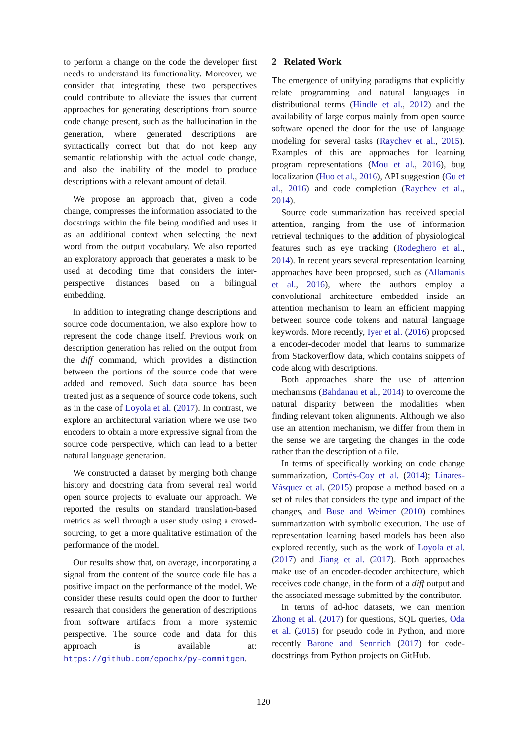to perform a change on the code the developer first needs to understand its functionality. Moreover, we consider that integrating these two perspectives could contribute to alleviate the issues that current approaches for generating descriptions from source code change present, such as the hallucination in the generation, where generated descriptions are syntactically correct but that do not keep any semantic relationship with the actual code change, and also the inability of the model to produce descriptions with a relevant amount of detail.
We propose an approach that, given a code change, compresses the information associated to the docstrings within the file being modified and uses it as an additional context when selecting the next word from the output vocabulary. We also reported an exploratory approach that generates a mask to be used at decoding time that considers the inter-perspective distances based on a bilingual embedding.
In addition to integrating change descriptions and source code documentation, we also explore how to represent the code change itself. Previous work on description generation has relied on the output from the diff command, which provides a distinction between the portions of the source code that were added and removed. Such data source has been treated just as a sequence of source code tokens, such as in the case of Loyola et al. (2017). In contrast, we explore an architectural variation where we use two encoders to obtain a more expressive signal from the source code perspective, which can lead to a better natural language generation.
We constructed a dataset by merging both change history and docstring data from several real world open source projects to evaluate our approach. We reported the results on standard translation-based metrics as well through a user study using a crowd-sourcing, to get a more qualitative estimation of the performance of the model.
Our results show that, on average, incorporating a signal from the content of the source code file has a positive impact on the performance of the model. We consider these results could open the door to further research that considers the generation of descriptions from software artifacts from a more systemic perspective. The source code and data for this approach is available at: https://github.com/epochx/py-commitgen.
2 Related Work
The emergence of unifying paradigms that explicitly relate programming and natural languages in distributional terms (Hindle et al., 2012) and the availability of large corpus mainly from open source software opened the door for the use of language modeling for several tasks (Raychev et al., 2015). Examples of this are approaches for learning program representations (Mou et al., 2016), bug localization (Huo et al., 2016), API suggestion (Gu et al., 2016) and code completion (Raychev et al., 2014).
Source code summarization has received special attention, ranging from the use of information retrieval techniques to the addition of physiological features such as eye tracking (Rodeghero et al., 2014). In recent years several representation learning approaches have been proposed, such as (Allamanis et al., 2016), where the authors employ a convolutional architecture embedded inside an attention mechanism to learn an efficient mapping between source code tokens and natural language keywords. More recently, Iyer et al. (2016) proposed a encoder-decoder model that learns to summarize from Stackoverflow data, which contains snippets of code along with descriptions.
Both approaches share the use of attention mechanisms (Bahdanau et al., 2014) to overcome the natural disparity between the modalities when finding relevant token alignments. Although we also use an attention mechanism, we differ from them in the sense we are targeting the changes in the code rather than the description of a file.
In terms of specifically working on code change summarization, Cortés-Coy et al. (2014); Linares-Vásquez et al. (2015) propose a method based on a set of rules that considers the type and impact of the changes, and Buse and Weimer (2010) combines summarization with symbolic execution. The use of representation learning based models has been also explored recently, such as the work of Loyola et al. (2017) and Jiang et al. (2017). Both approaches make use of an encoder-decoder architecture, which receives code change, in the form of a diff output and the associated message submitted by the contributor.
In terms of ad-hoc datasets, we can mention Zhong et al. (2017) for questions, SQL queries, Oda et al. (2015) for pseudo code in Python, and more recently Barone and Sennrich (2017) for code-docstrings from Python projects on GitHub.
120